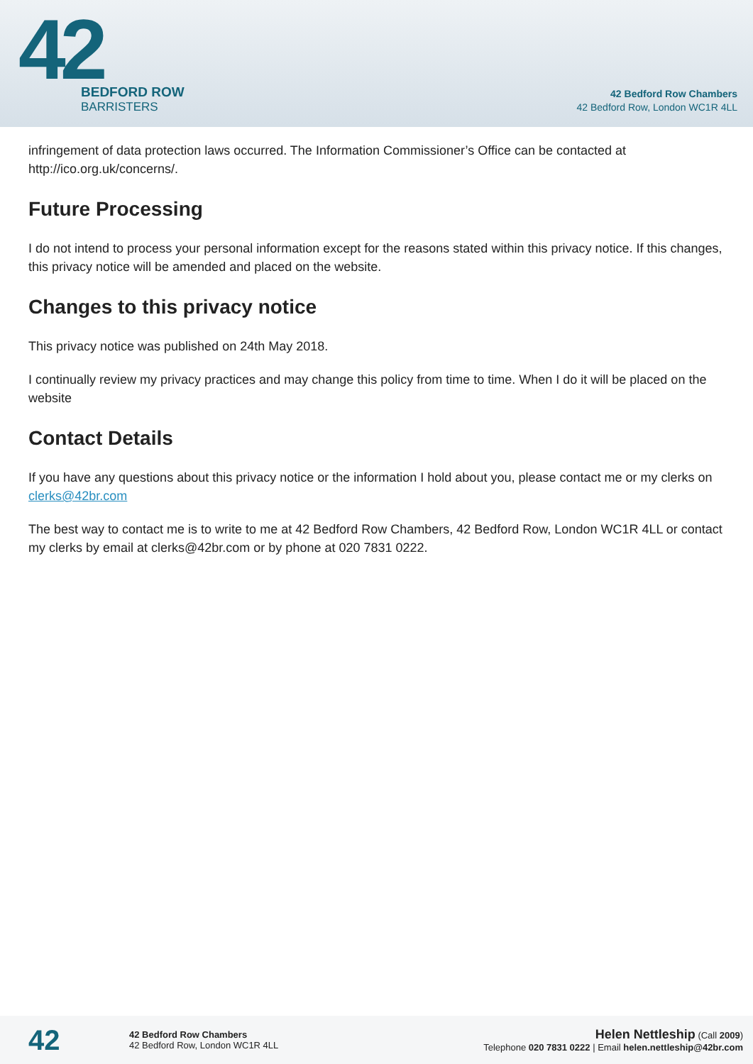42
BEDFORD ROW
BARRISTERS
42 Bedford Row Chambers
42 Bedford Row, London WC1R 4LL
infringement of data protection laws occurred. The Information Commissioner’s Office can be contacted at http://ico.org.uk/concerns/.
Future Processing
I do not intend to process your personal information except for the reasons stated within this privacy notice. If this changes, this privacy notice will be amended and placed on the website.
Changes to this privacy notice
This privacy notice was published on 24th May 2018.
I continually review my privacy practices and may change this policy from time to time. When I do it will be placed on the website
Contact Details
If you have any questions about this privacy notice or the information I hold about you, please contact me or my clerks on clerks@42br.com
The best way to contact me is to write to me at 42 Bedford Row Chambers, 42 Bedford Row, London WC1R 4LL or contact my clerks by email at clerks@42br.com or by phone at 020 7831 0222.
42
42 Bedford Row Chambers
42 Bedford Row, London WC1R 4LL
Helen Nettleship (Call 2009)
Telephone 020 7831 0222 | Email helen.nettleship@42br.com